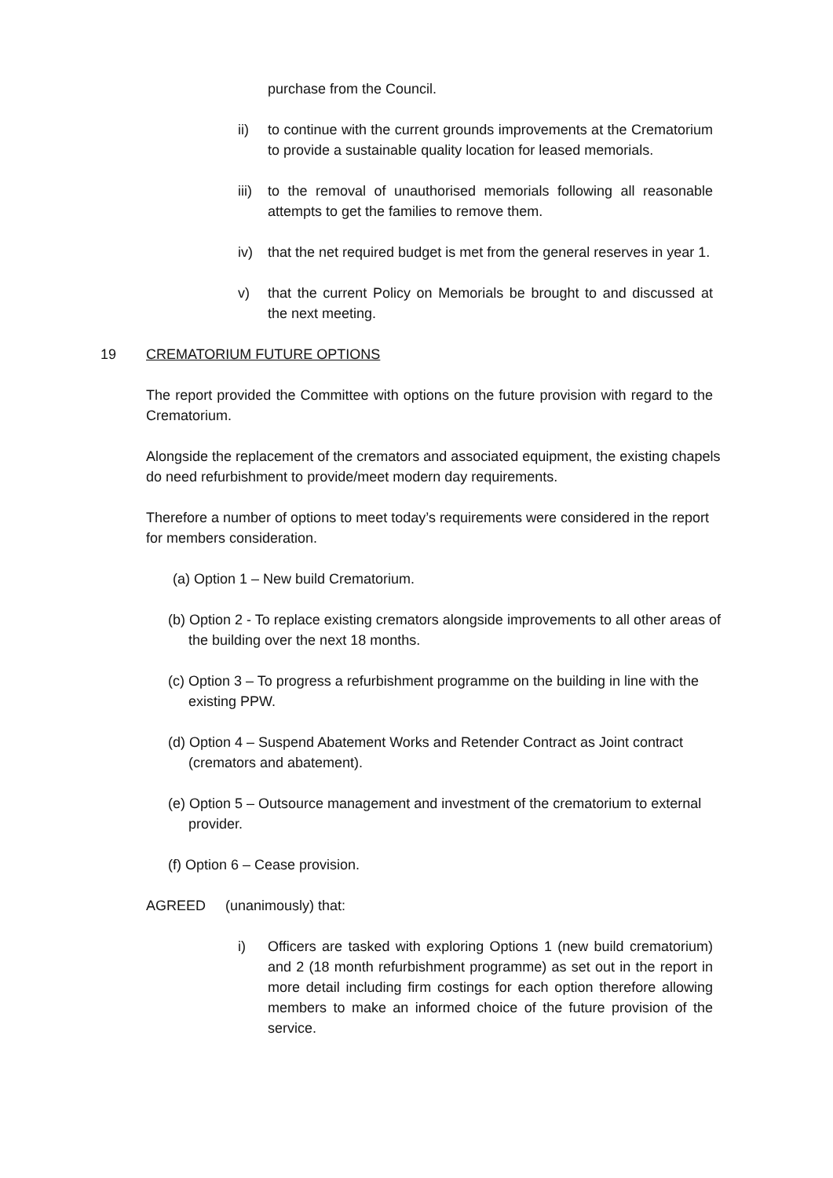purchase from the Council.
ii)
to continue with the current grounds improvements at the Crematorium to provide a sustainable quality location for leased memorials.
iii)
to the removal of unauthorised memorials following all reasonable attempts to get the families to remove them.
iv)
that the net required budget is met from the general reserves in year 1.
v)
that the current Policy on Memorials be brought to and discussed at the next meeting.
19 CREMATORIUM FUTURE OPTIONS
The report provided the Committee with options on the future provision with regard to the Crematorium.
Alongside the replacement of the cremators and associated equipment, the existing chapels do need refurbishment to provide/meet modern day requirements.
Therefore a number of options to meet today’s requirements were considered in the report for members consideration.
(a) Option 1 – New build Crematorium.
(b) Option 2 - To replace existing cremators alongside improvements to all other areas of the building over the next 18 months.
(c) Option 3 – To progress a refurbishment programme on the building in line with the existing PPW.
(d) Option 4 – Suspend Abatement Works and Retender Contract as Joint contract (cremators and abatement).
(e) Option 5 – Outsource management and investment of the crematorium to external provider.
(f) Option 6 – Cease provision.
AGREED (unanimously) that:
i)
Officers are tasked with exploring Options 1 (new build crematorium) and 2 (18 month refurbishment programme) as set out in the report in more detail including firm costings for each option therefore allowing members to make an informed choice of the future provision of the service.